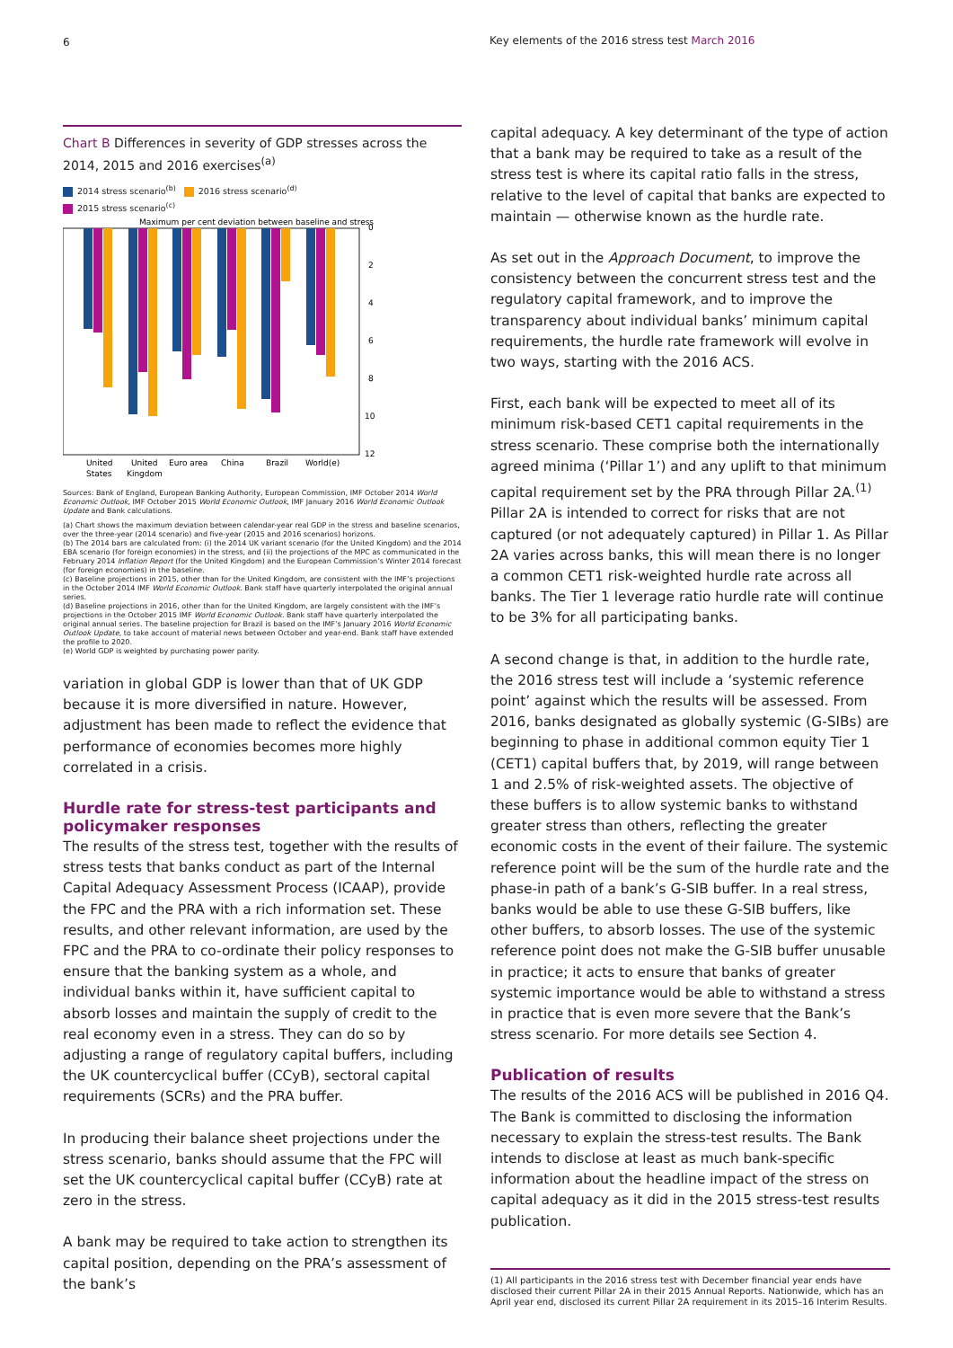6 Key elements of the 2016 stress test March 2016
Chart B Differences in severity of GDP stresses across the 2014, 2015 and 2016 exercises<sup>(a)</sup>
2014 stress scenario<sup>(b)</sup> 2016 stress scenario<sup>(d)</sup>
2015 stress scenario<sup>(c)</sup>
Maximum per cent deviation between baseline and stress
0
2
4
6
8
10
12
United
States
United
Kingdom
Euro area
China
Brazil
World(e)
Sources: Bank of England, European Banking Authority, European Commission, IMF October 2014 World Economic Outlook, IMF October 2015 World Economic Outlook, IMF January 2016 World Economic Outlook Update and Bank calculations.
(a) Chart shows the maximum deviation between calendar-year real GDP in the stress and baseline scenarios, over the three-year (2014 scenario) and five-year (2015 and 2016 scenarios) horizons.
(b) The 2014 bars are calculated from: (i) the 2014 UK variant scenario (for the United Kingdom) and the 2014 EBA scenario (for foreign economies) in the stress, and (ii) the projections of the MPC as communicated in the February 2014 Inflation Report (for the United Kingdom) and the European Commission’s Winter 2014 forecast (for foreign economies) in the baseline.
(c) Baseline projections in 2015, other than for the United Kingdom, are consistent with the IMF’s projections in the October 2014 IMF World Economic Outlook. Bank staff have quarterly interpolated the original annual series.
(d) Baseline projections in 2016, other than for the United Kingdom, are largely consistent with the IMF’s projections in the October 2015 IMF World Economic Outlook. Bank staff have quarterly interpolated the original annual series. The baseline projection for Brazil is based on the IMF’s January 2016 World Economic Outlook Update, to take account of material news between October and year-end. Bank staff have extended the profile to 2020.
(e) World GDP is weighted by purchasing power parity.
variation in global GDP is lower than that of UK GDP because it is more diversified in nature. However, adjustment has been made to reflect the evidence that performance of economies becomes more highly correlated in a crisis.
Hurdle rate for stress-test participants and policymaker responses
The results of the stress test, together with the results of stress tests that banks conduct as part of the Internal Capital Adequacy Assessment Process (ICAAP), provide the FPC and the PRA with a rich information set. These results, and other relevant information, are used by the FPC and the PRA to co-ordinate their policy responses to ensure that the banking system as a whole, and individual banks within it, have sufficient capital to absorb losses and maintain the supply of credit to the real economy even in a stress. They can do so by adjusting a range of regulatory capital buffers, including the UK countercyclical buffer (CCyB), sectoral capital requirements (SCRs) and the PRA buffer.
In producing their balance sheet projections under the stress scenario, banks should assume that the FPC will set the UK countercyclical capital buffer (CCyB) rate at zero in the stress.
A bank may be required to take action to strengthen its capital position, depending on the PRA’s assessment of the bank’s
capital adequacy. A key determinant of the type of action that a bank may be required to take as a result of the stress test is where its capital ratio falls in the stress, relative to the level of capital that banks are expected to maintain — otherwise known as the hurdle rate.
As set out in the Approach Document, to improve the consistency between the concurrent stress test and the regulatory capital framework, and to improve the transparency about individual banks’ minimum capital requirements, the hurdle rate framework will evolve in two ways, starting with the 2016 ACS.
First, each bank will be expected to meet all of its minimum risk-based CET1 capital requirements in the stress scenario. These comprise both the internationally agreed minima (‘Pillar 1’) and any uplift to that minimum capital requirement set by the PRA through Pillar 2A.<sup>(1)</sup> Pillar 2A is intended to correct for risks that are not captured (or not adequately captured) in Pillar 1. As Pillar 2A varies across banks, this will mean there is no longer a common CET1 risk-weighted hurdle rate across all banks. The Tier 1 leverage ratio hurdle rate will continue to be 3% for all participating banks.
A second change is that, in addition to the hurdle rate, the 2016 stress test will include a ‘systemic reference point’ against which the results will be assessed. From 2016, banks designated as globally systemic (G-SIBs) are beginning to phase in additional common equity Tier 1 (CET1) capital buffers that, by 2019, will range between 1 and 2.5% of risk-weighted assets. The objective of these buffers is to allow systemic banks to withstand greater stress than others, reflecting the greater economic costs in the event of their failure. The systemic reference point will be the sum of the hurdle rate and the phase-in path of a bank’s G-SIB buffer. In a real stress, banks would be able to use these G-SIB buffers, like other buffers, to absorb losses. The use of the systemic reference point does not make the G-SIB buffer unusable in practice; it acts to ensure that banks of greater systemic importance would be able to withstand a stress in practice that is even more severe that the Bank’s stress scenario. For more details see Section 4.
Publication of results
The results of the 2016 ACS will be published in 2016 Q4. The Bank is committed to disclosing the information necessary to explain the stress-test results. The Bank intends to disclose at least as much bank-specific information about the headline impact of the stress on capital adequacy as it did in the 2015 stress-test results publication.
(1) All participants in the 2016 stress test with December financial year ends have disclosed their current Pillar 2A in their 2015 Annual Reports. Nationwide, which has an April year end, disclosed its current Pillar 2A requirement in its 2015–16 Interim Results.